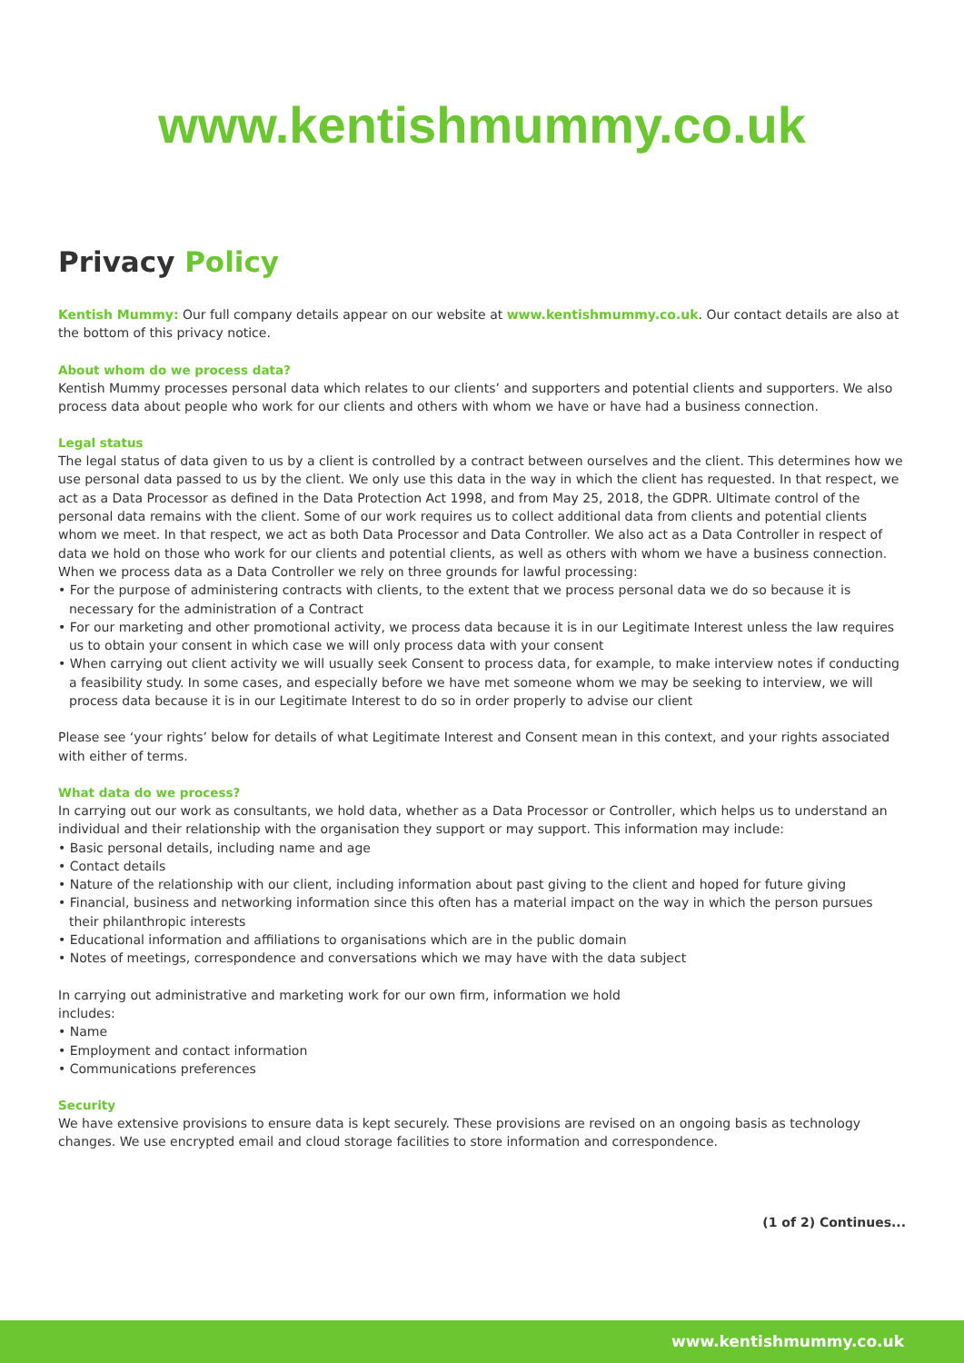www.kentishmummy.co.uk
Privacy Policy
Kentish Mummy: Our full company details appear on our website at www.kentishmummy.co.uk. Our contact details are also at the bottom of this privacy notice.
About whom do we process data?
Kentish Mummy processes personal data which relates to our clients’ and supporters and potential clients and supporters. We also process data about people who work for our clients and others with whom we have or have had a business connection.
Legal status
The legal status of data given to us by a client is controlled by a contract between ourselves and the client. This determines how we use personal data passed to us by the client. We only use this data in the way in which the client has requested. In that respect, we act as a Data Processor as defined in the Data Protection Act 1998, and from May 25, 2018, the GDPR. Ultimate control of the personal data remains with the client. Some of our work requires us to collect additional data from clients and potential clients whom we meet. In that respect, we act as both Data Processor and Data Controller. We also act as a Data Controller in respect of data we hold on those who work for our clients and potential clients, as well as others with whom we have a business connection. When we process data as a Data Controller we rely on three grounds for lawful processing:
• For the purpose of administering contracts with clients, to the extent that we process personal data we do so because it is necessary for the administration of a Contract
• For our marketing and other promotional activity, we process data because it is in our Legitimate Interest unless the law requires us to obtain your consent in which case we will only process data with your consent
• When carrying out client activity we will usually seek Consent to process data, for example, to make interview notes if conducting a feasibility study. In some cases, and especially before we have met someone whom we may be seeking to interview, we will process data because it is in our Legitimate Interest to do so in order properly to advise our client
Please see ‘your rights’ below for details of what Legitimate Interest and Consent mean in this context, and your rights associated with either of terms.
What data do we process?
In carrying out our work as consultants, we hold data, whether as a Data Processor or Controller, which helps us to understand an individual and their relationship with the organisation they support or may support. This information may include:
• Basic personal details, including name and age
• Contact details
• Nature of the relationship with our client, including information about past giving to the client and hoped for future giving
• Financial, business and networking information since this often has a material impact on the way in which the person pursues their philanthropic interests
• Educational information and affiliations to organisations which are in the public domain
• Notes of meetings, correspondence and conversations which we may have with the data subject
In carrying out administrative and marketing work for our own firm, information we hold
includes:
• Name
• Employment and contact information
• Communications preferences
Security
We have extensive provisions to ensure data is kept securely. These provisions are revised on an ongoing basis as technology changes. We use encrypted email and cloud storage facilities to store information and correspondence.
(1 of 2) Continues...
www.kentishmummy.co.uk